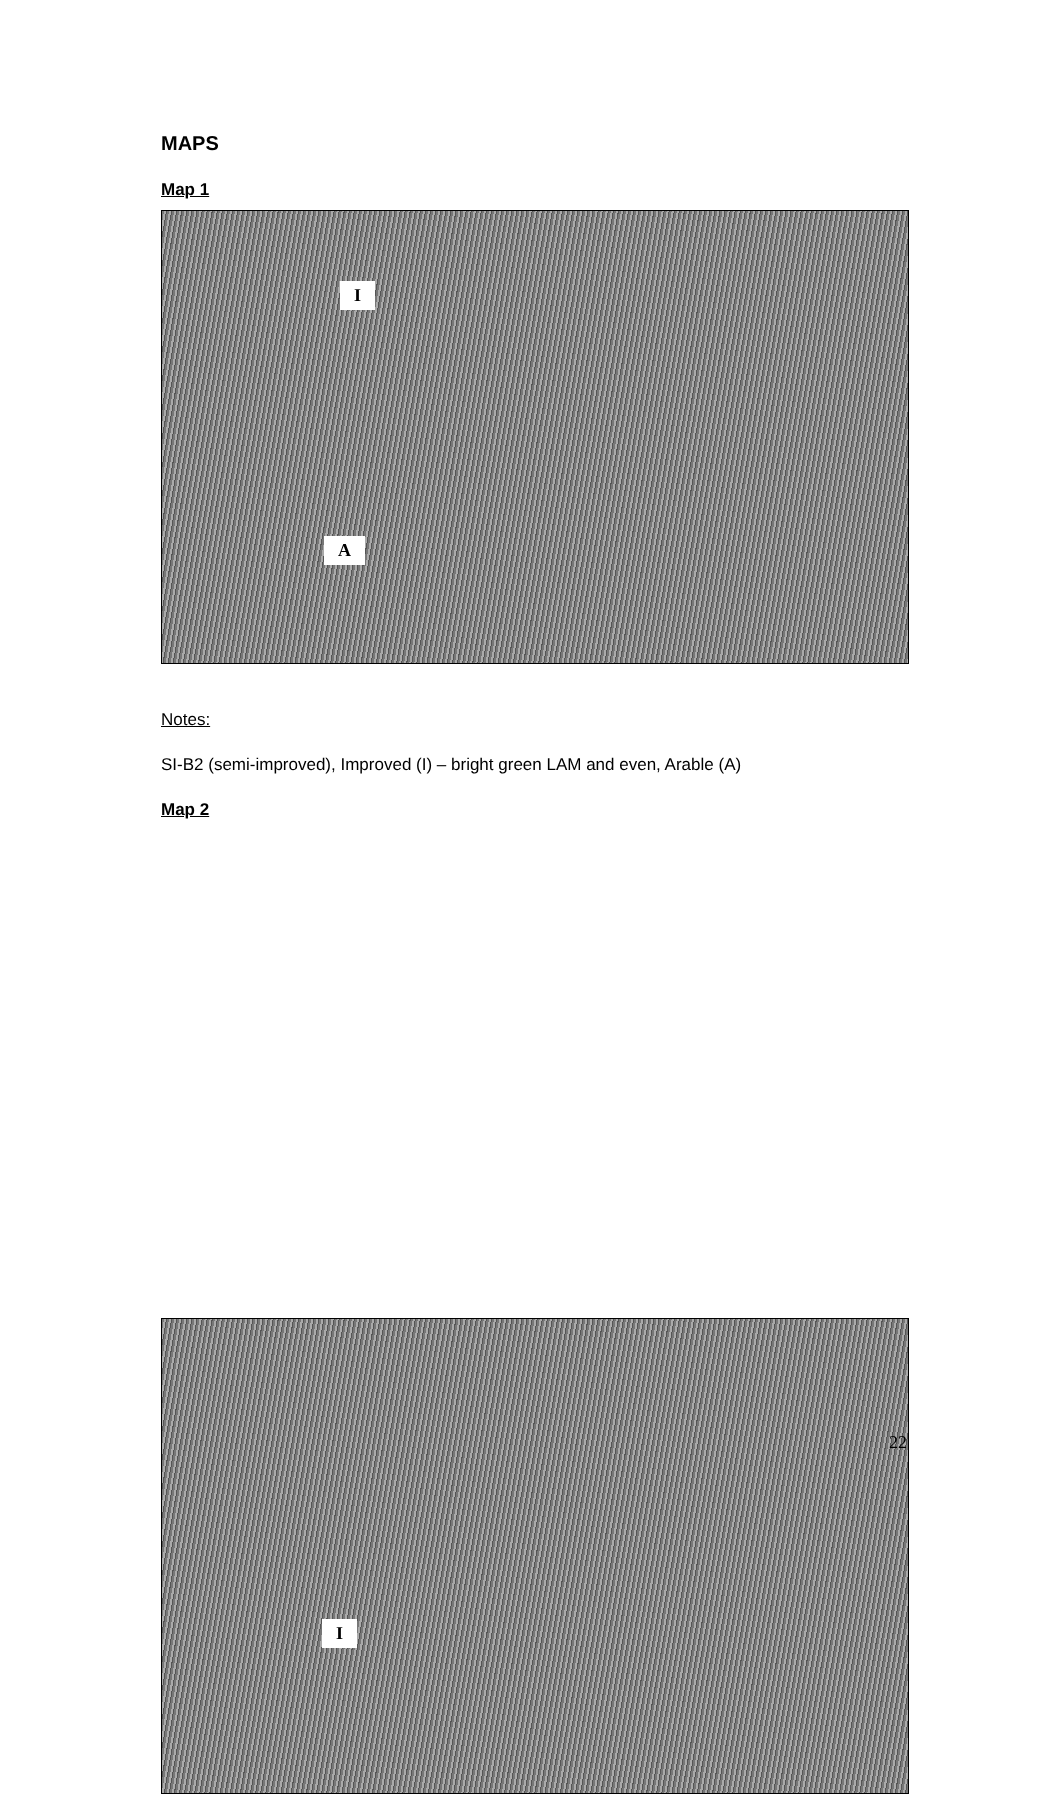MAPS
Map 1
I
A
Notes:
SI-B2 (semi-improved), Improved (I) – bright green LAM and even, Arable (A)
Map 2
I
22